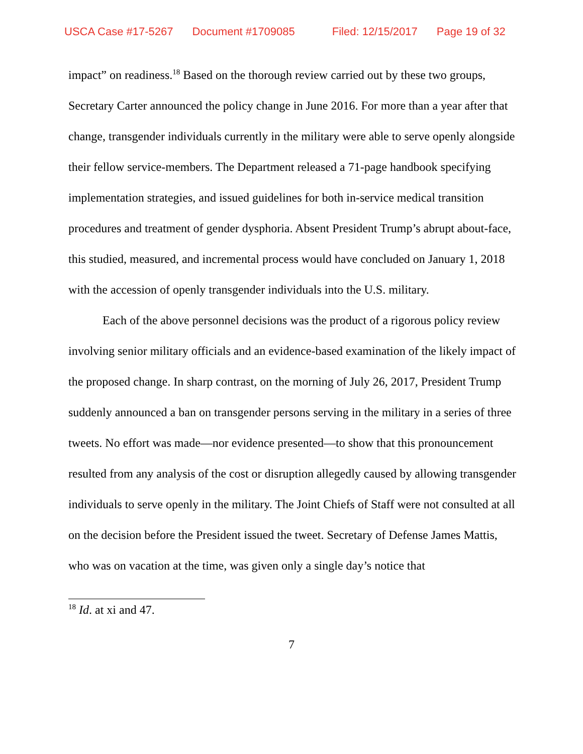USCA Case #17-5267 Document #1709085 Filed: 12/15/2017 Page 19 of 32
impact” on readiness.<sup>18</sup> Based on the thorough review carried out by these two groups, Secretary Carter announced the policy change in June 2016. For more than a year after that change, transgender individuals currently in the military were able to serve openly alongside their fellow service-members. The Department released a 71-page handbook specifying implementation strategies, and issued guidelines for both in-service medical transition procedures and treatment of gender dysphoria. Absent President Trump’s abrupt about-face, this studied, measured, and incremental process would have concluded on January 1, 2018 with the accession of openly transgender individuals into the U.S. military.
Each of the above personnel decisions was the product of a rigorous policy review involving senior military officials and an evidence-based examination of the likely impact of the proposed change. In sharp contrast, on the morning of July 26, 2017, President Trump suddenly announced a ban on transgender persons serving in the military in a series of three tweets. No effort was made—nor evidence presented—to show that this pronouncement resulted from any analysis of the cost or disruption allegedly caused by allowing transgender individuals to serve openly in the military. The Joint Chiefs of Staff were not consulted at all on the decision before the President issued the tweet. Secretary of Defense James Mattis, who was on vacation at the time, was given only a single day’s notice that
<sup>18</sup> Id. at xi and 47.
7